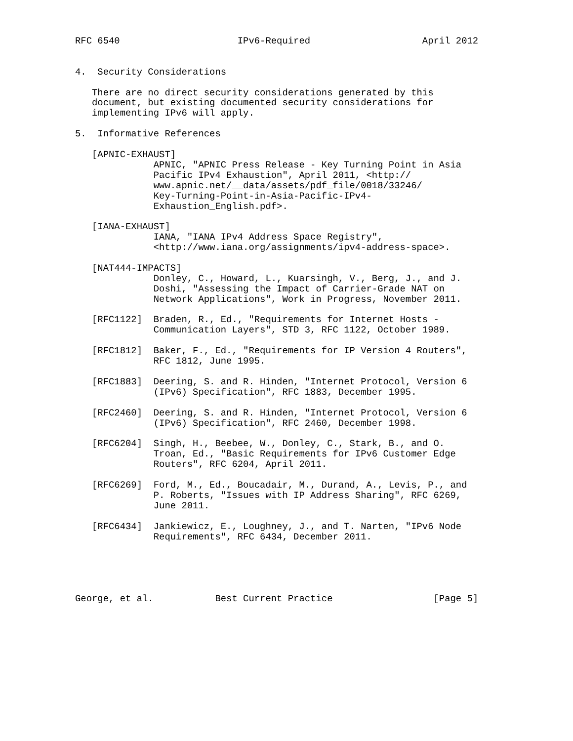RFC 6540                     IPv6-Required                    April 2012


4.  Security Considerations

   There are no direct security considerations generated by this
   document, but existing documented security considerations for
   implementing IPv6 will apply.

5.  Informative References

   [APNIC-EXHAUST]
              APNIC, "APNIC Press Release - Key Turning Point in Asia
              Pacific IPv4 Exhaustion", April 2011, <http://
              www.apnic.net/__data/assets/pdf_file/0018/33246/
              Key-Turning-Point-in-Asia-Pacific-IPv4-
              Exhaustion_English.pdf>.

   [IANA-EXHAUST]
              IANA, "IANA IPv4 Address Space Registry",
              <http://www.iana.org/assignments/ipv4-address-space>.

   [NAT444-IMPACTS]
              Donley, C., Howard, L., Kuarsingh, V., Berg, J., and J.
              Doshi, "Assessing the Impact of Carrier-Grade NAT on
              Network Applications", Work in Progress, November 2011.

   [RFC1122]  Braden, R., Ed., "Requirements for Internet Hosts -
              Communication Layers", STD 3, RFC 1122, October 1989.

   [RFC1812]  Baker, F., Ed., "Requirements for IP Version 4 Routers",
              RFC 1812, June 1995.

   [RFC1883]  Deering, S. and R. Hinden, "Internet Protocol, Version 6
              (IPv6) Specification", RFC 1883, December 1995.

   [RFC2460]  Deering, S. and R. Hinden, "Internet Protocol, Version 6
              (IPv6) Specification", RFC 2460, December 1998.

   [RFC6204]  Singh, H., Beebee, W., Donley, C., Stark, B., and O.
              Troan, Ed., "Basic Requirements for IPv6 Customer Edge
              Routers", RFC 6204, April 2011.

   [RFC6269]  Ford, M., Ed., Boucadair, M., Durand, A., Levis, P., and
              P. Roberts, "Issues with IP Address Sharing", RFC 6269,
              June 2011.

   [RFC6434]  Jankiewicz, E., Loughney, J., and T. Narten, "IPv6 Node
              Requirements", RFC 6434, December 2011.





George, et al.           Best Current Practice                  [Page 5]